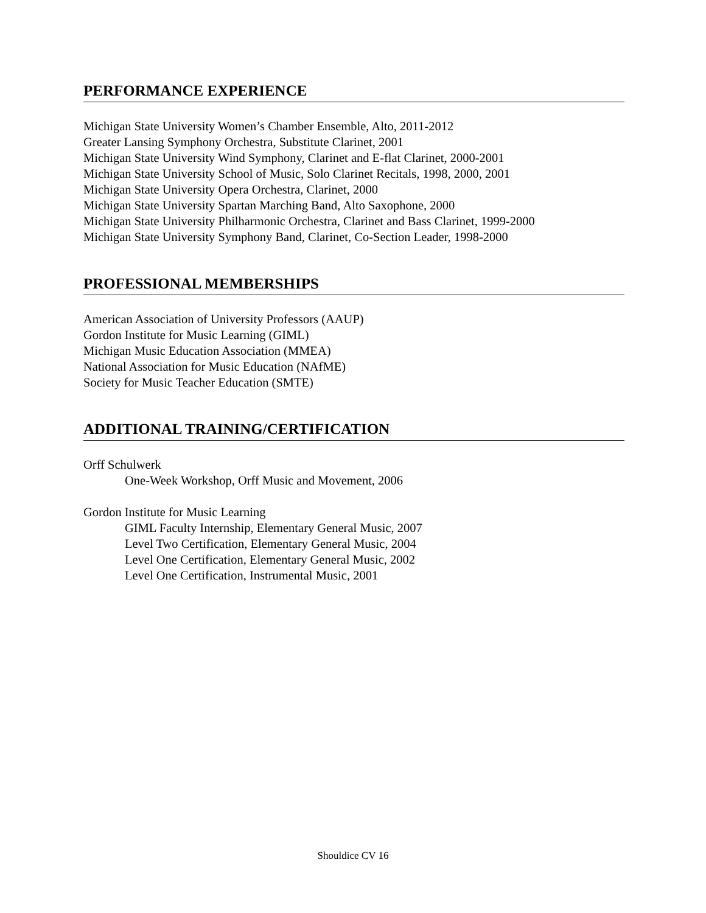PERFORMANCE EXPERIENCE
Michigan State University Women’s Chamber Ensemble, Alto, 2011-2012
Greater Lansing Symphony Orchestra, Substitute Clarinet, 2001
Michigan State University Wind Symphony, Clarinet and E-flat Clarinet, 2000-2001
Michigan State University School of Music, Solo Clarinet Recitals, 1998, 2000, 2001
Michigan State University Opera Orchestra, Clarinet, 2000
Michigan State University Spartan Marching Band, Alto Saxophone, 2000
Michigan State University Philharmonic Orchestra, Clarinet and Bass Clarinet, 1999-2000
Michigan State University Symphony Band, Clarinet, Co-Section Leader, 1998-2000
PROFESSIONAL MEMBERSHIPS
American Association of University Professors (AAUP)
Gordon Institute for Music Learning (GIML)
Michigan Music Education Association (MMEA)
National Association for Music Education (NAfME)
Society for Music Teacher Education (SMTE)
ADDITIONAL TRAINING/CERTIFICATION
Orff Schulwerk
One-Week Workshop, Orff Music and Movement, 2006
Gordon Institute for Music Learning
GIML Faculty Internship, Elementary General Music, 2007
Level Two Certification, Elementary General Music, 2004
Level One Certification, Elementary General Music, 2002
Level One Certification, Instrumental Music, 2001
Shouldice CV 16